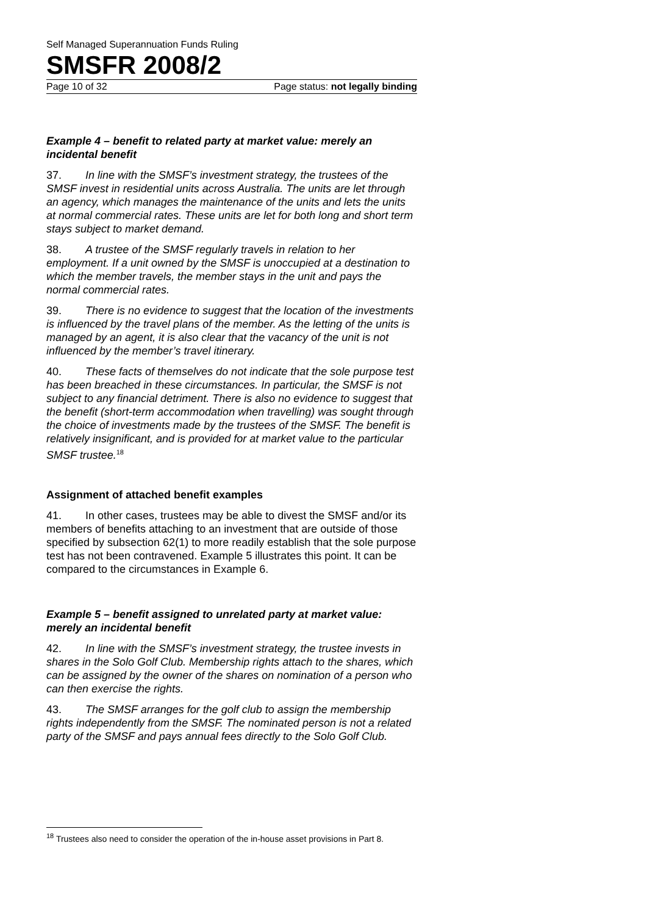Self Managed Superannuation Funds Ruling
SMSFR 2008/2
Page 10 of 32 Page status: not legally binding
Example 4 – benefit to related party at market value: merely an incidental benefit
37. In line with the SMSF’s investment strategy, the trustees of the SMSF invest in residential units across Australia. The units are let through an agency, which manages the maintenance of the units and lets the units at normal commercial rates. These units are let for both long and short term stays subject to market demand.
38. A trustee of the SMSF regularly travels in relation to her employment. If a unit owned by the SMSF is unoccupied at a destination to which the member travels, the member stays in the unit and pays the normal commercial rates.
39. There is no evidence to suggest that the location of the investments is influenced by the travel plans of the member. As the letting of the units is managed by an agent, it is also clear that the vacancy of the unit is not influenced by the member’s travel itinerary.
40. These facts of themselves do not indicate that the sole purpose test has been breached in these circumstances. In particular, the SMSF is not subject to any financial detriment. There is also no evidence to suggest that the benefit (short-term accommodation when travelling) was sought through the choice of investments made by the trustees of the SMSF. The benefit is relatively insignificant, and is provided for at market value to the particular SMSF trustee.<sup>18</sup>
Assignment of attached benefit examples
41. In other cases, trustees may be able to divest the SMSF and/or its members of benefits attaching to an investment that are outside of those specified by subsection 62(1) to more readily establish that the sole purpose test has not been contravened. Example 5 illustrates this point. It can be compared to the circumstances in Example 6.
Example 5 – benefit assigned to unrelated party at market value: merely an incidental benefit
42. In line with the SMSF’s investment strategy, the trustee invests in shares in the Solo Golf Club. Membership rights attach to the shares, which can be assigned by the owner of the shares on nomination of a person who can then exercise the rights.
43. The SMSF arranges for the golf club to assign the membership rights independently from the SMSF. The nominated person is not a related party of the SMSF and pays annual fees directly to the Solo Golf Club.
<sup>18</sup> Trustees also need to consider the operation of the in-house asset provisions in Part 8.